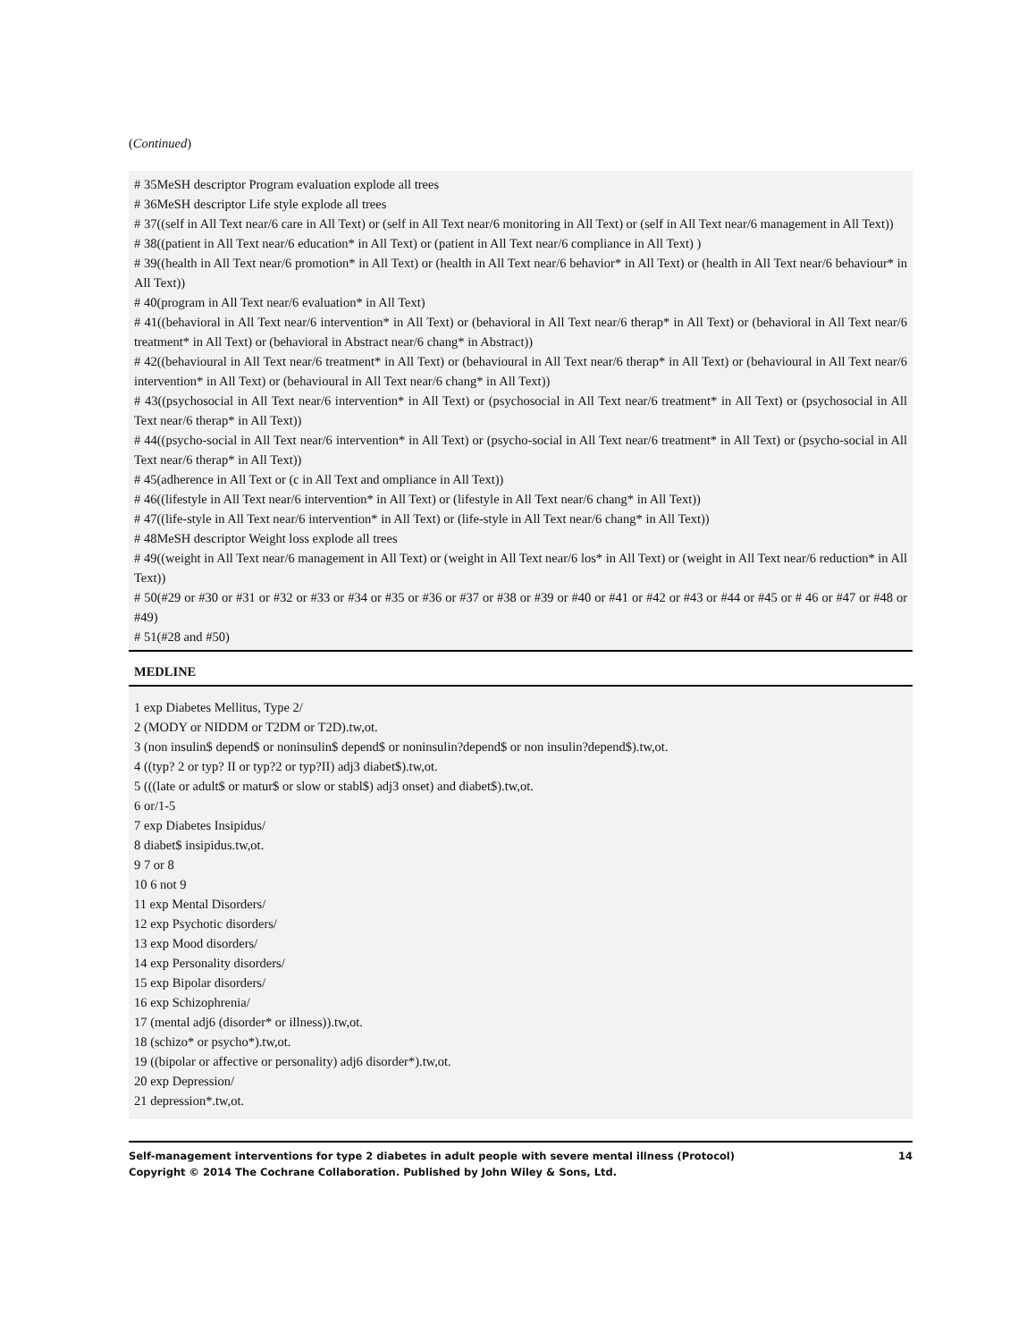(Continued)
| # 35MeSH descriptor Program evaluation explode all trees # 36MeSH descriptor Life style explode all trees # 37((self in All Text near/6 care in All Text) or (self in All Text near/6 monitoring in All Text) or (self in All Text near/6 management in All Text)) # 38((patient in All Text near/6 education* in All Text) or (patient in All Text near/6 compliance in All Text) ) # 39((health in All Text near/6 promotion* in All Text) or (health in All Text near/6 behavior* in All Text) or (health in All Text near/6 behaviour* in All Text)) # 40(program in All Text near/6 evaluation* in All Text) # 41((behavioral in All Text near/6 intervention* in All Text) or (behavioral in All Text near/6 therap* in All Text) or (behavioral in All Text near/6 treatment* in All Text) or (behavioral in Abstract near/6 chang* in Abstract)) # 42((behavioural in All Text near/6 treatment* in All Text) or (behavioural in All Text near/6 therap* in All Text) or (behavioural in All Text near/6 intervention* in All Text) or (behavioural in All Text near/6 chang* in All Text)) # 43((psychosocial in All Text near/6 intervention* in All Text) or (psychosocial in All Text near/6 treatment* in All Text) or (psychosocial in All Text near/6 therap* in All Text)) # 44((psycho-social in All Text near/6 intervention* in All Text) or (psycho-social in All Text near/6 treatment* in All Text) or (psycho-social in All Text near/6 therap* in All Text)) # 45(adherence in All Text or (c in All Text and ompliance in All Text)) # 46((lifestyle in All Text near/6 intervention* in All Text) or (lifestyle in All Text near/6 chang* in All Text)) # 47((life-style in All Text near/6 intervention* in All Text) or (life-style in All Text near/6 chang* in All Text)) # 48MeSH descriptor Weight loss explode all trees # 49((weight in All Text near/6 management in All Text) or (weight in All Text near/6 los* in All Text) or (weight in All Text near/6 reduction* in All Text)) # 50(#29 or #30 or #31 or #32 or #33 or #34 or #35 or #36 or #37 or #38 or #39 or #40 or #41 or #42 or #43 or #44 or #45 or # 46 or #47 or #48 or #49) # 51(#28 and #50) |
| MEDLINE |
| 1 exp Diabetes Mellitus, Type 2/ 2 (MODY or NIDDM or T2DM or T2D).tw,ot. 3 (non insulin$ depend$ or noninsulin$ depend$ or noninsulin?depend$ or non insulin?depend$).tw,ot. 4 ((typ? 2 or typ? II or typ?2 or typ?II) adj3 diabet$).tw,ot. 5 (((late or adult$ or matur$ or slow or stabl$) adj3 onset) and diabet$).tw,ot. 6 or/1-5 7 exp Diabetes Insipidus/ 8 diabet$ insipidus.tw,ot. 9 7 or 8 10 6 not 9 11 exp Mental Disorders/ 12 exp Psychotic disorders/ 13 exp Mood disorders/ 14 exp Personality disorders/ 15 exp Bipolar disorders/ 16 exp Schizophrenia/ 17 (mental adj6 (disorder* or illness)).tw,ot. 18 (schizo* or psycho*).tw,ot. 19 ((bipolar or affective or personality) adj6 disorder*).tw,ot. 20 exp Depression/ 21 depression*.tw,ot. |
Self-management interventions for type 2 diabetes in adult people with severe mental illness (Protocol)
Copyright © 2014 The Cochrane Collaboration. Published by John Wiley & Sons, Ltd.
14